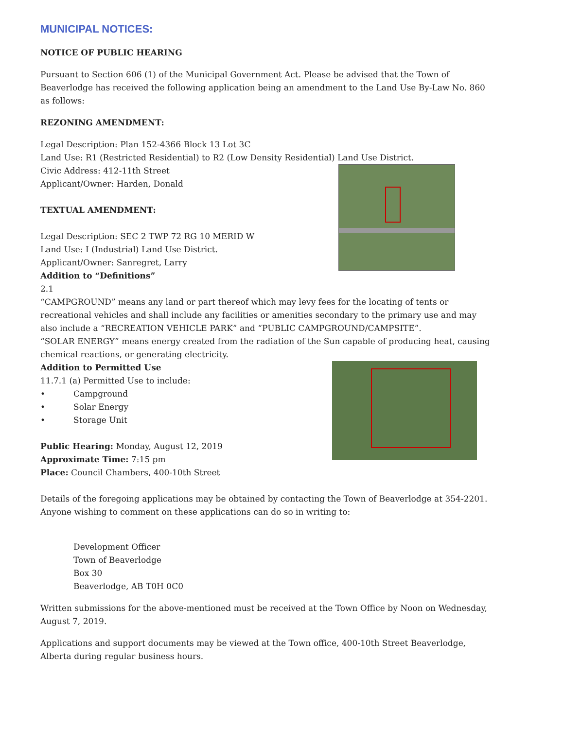MUNICIPAL NOTICES:
NOTICE OF PUBLIC HEARING
Pursuant to Section 606 (1) of the Municipal Government Act. Please be advised that the Town of Beaverlodge has received the following application being an amendment to the Land Use By-Law No. 860 as follows:
REZONING AMENDMENT:
Legal Description: Plan 152-4366 Block 13 Lot 3C
Land Use: R1 (Restricted Residential) to R2 (Low Density Residential) Land Use District.
Civic Address: 412-11th Street
Applicant/Owner: Harden, Donald
TEXTUAL AMENDMENT:
Legal Description: SEC 2 TWP 72 RG 10 MERID W
Land Use: I (Industrial) Land Use District.
Applicant/Owner: Sanregret, Larry
Addition to “Definitions”
2.1
“CAMPGROUND” means any land or part thereof which may levy fees for the locating of tents or recreational vehicles and shall include any facilities or amenities secondary to the primary use and may also include a “RECREATION VEHICLE PARK” and “PUBLIC CAMPGROUND/CAMPSITE”.
“SOLAR ENERGY” means energy created from the radiation of the Sun capable of producing heat, causing chemical reactions, or generating electricity.
Addition to Permitted Use
11.7.1 (a) Permitted Use to include:
• Campground
• Solar Energy
• Storage Unit
Public Hearing: Monday, August 12, 2019
Approximate Time: 7:15 pm
Place: Council Chambers, 400-10th Street
Details of the foregoing applications may be obtained by contacting the Town of Beaverlodge at 354-2201. Anyone wishing to comment on these applications can do so in writing to:
Development Officer
Town of Beaverlodge
Box 30
Beaverlodge, AB T0H 0C0
Written submissions for the above-mentioned must be received at the Town Office by Noon on Wednesday, August 7, 2019.
Applications and support documents may be viewed at the Town office, 400-10th Street Beaverlodge, Alberta during regular business hours.